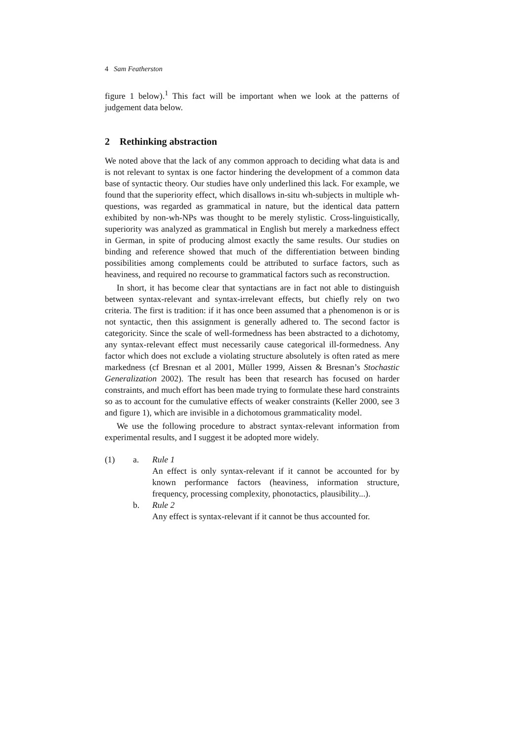4 Sam Featherston
figure 1 below).<sup>1</sup> This fact will be important when we look at the patterns of judgement data below.
2 Rethinking abstraction
We noted above that the lack of any common approach to deciding what data is and is not relevant to syntax is one factor hindering the development of a common data base of syntactic theory. Our studies have only underlined this lack. For example, we found that the superiority effect, which disallows in-situ wh-subjects in multiple wh-questions, was regarded as grammatical in nature, but the identical data pattern exhibited by non-wh-NPs was thought to be merely stylistic. Cross-linguistically, superiority was analyzed as grammatical in English but merely a markedness effect in German, in spite of producing almost exactly the same results. Our studies on binding and reference showed that much of the differentiation between binding possibilities among complements could be attributed to surface factors, such as heaviness, and required no recourse to grammatical factors such as reconstruction.
In short, it has become clear that syntactians are in fact not able to distinguish between syntax-relevant and syntax-irrelevant effects, but chiefly rely on two criteria. The first is tradition: if it has once been assumed that a phenomenon is or is not syntactic, then this assignment is generally adhered to. The second factor is categoricity. Since the scale of well-formedness has been abstracted to a dichotomy, any syntax-relevant effect must necessarily cause categorical ill-formedness. Any factor which does not exclude a violating structure absolutely is often rated as mere markedness (cf Bresnan et al 2001, Müller 1999, Aissen & Bresnan’s Stochastic Generalization 2002). The result has been that research has focused on harder constraints, and much effort has been made trying to formulate these hard constraints so as to account for the cumulative effects of weaker constraints (Keller 2000, see 3 and figure 1), which are invisible in a dichotomous grammaticality model.
We use the following procedure to abstract syntax-relevant information from experimental results, and I suggest it be adopted more widely.
(1) a. Rule 1
An effect is only syntax-relevant if it cannot be accounted for by known performance factors (heaviness, information structure, frequency, processing complexity, phonotactics, plausibility...).
b. Rule 2
Any effect is syntax-relevant if it cannot be thus accounted for.